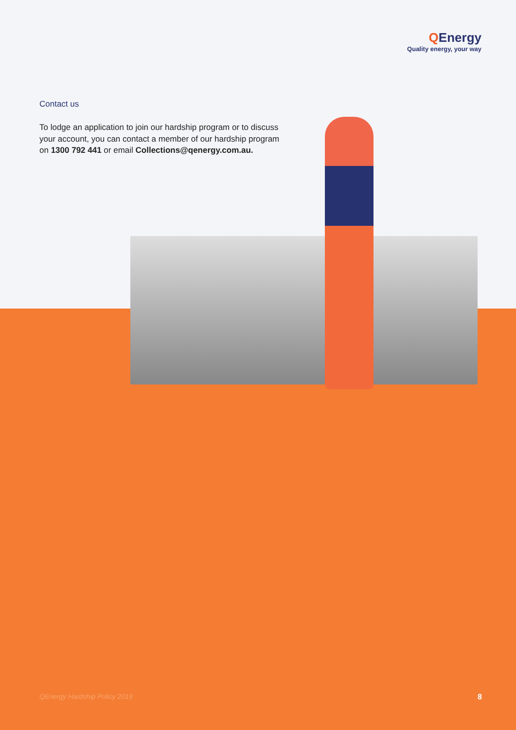QEnergy
Quality energy, your way
Contact us
To lodge an application to join our hardship program or to discuss your account, you can contact a member of our hardship program on 1300 792 441 or email Collections@qenergy.com.au.
QEnergy Hardship Policy 2019 8